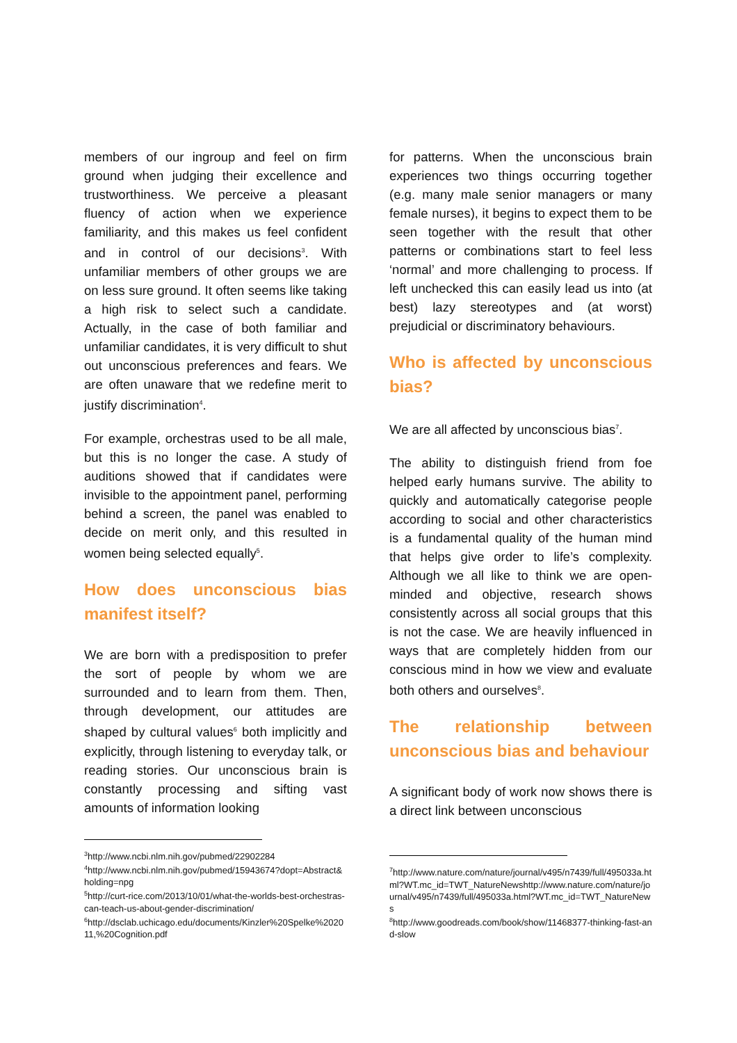members of our ingroup and feel on firm ground when judging their excellence and trustworthiness. We perceive a pleasant fluency of action when we experience familiarity, and this makes us feel confident and in control of our decisions<sup>3</sup>. With unfamiliar members of other groups we are on less sure ground. It often seems like taking a high risk to select such a candidate. Actually, in the case of both familiar and unfamiliar candidates, it is very difficult to shut out unconscious preferences and fears. We are often unaware that we redefine merit to justify discrimination<sup>4</sup>.
For example, orchestras used to be all male, but this is no longer the case. A study of auditions showed that if candidates were invisible to the appointment panel, performing behind a screen, the panel was enabled to decide on merit only, and this resulted in women being selected equally<sup>5</sup>.
How does unconscious bias manifest itself?
We are born with a predisposition to prefer the sort of people by whom we are surrounded and to learn from them. Then, through development, our attitudes are shaped by cultural values<sup>6</sup> both implicitly and explicitly, through listening to everyday talk, or reading stories. Our unconscious brain is constantly processing and sifting vast amounts of information looking
<sup>3</sup> http://www.ncbi.nlm.nih.gov/pubmed/22902284
<sup>4</sup> http://www.ncbi.nlm.nih.gov/pubmed/15943674?dopt=Abstract&holding=npg
<sup>5</sup> http://curt-rice.com/2013/10/01/what-the-worlds-best-orchestras-can-teach-us-about-gender-discrimination/
<sup>6</sup> http://dsclab.uchicago.edu/documents/Kinzler%20Spelke%202011,%20Cognition.pdf
for patterns. When the unconscious brain experiences two things occurring together (e.g. many male senior managers or many female nurses), it begins to expect them to be seen together with the result that other patterns or combinations start to feel less ‘normal’ and more challenging to process. If left unchecked this can easily lead us into (at best) lazy stereotypes and (at worst) prejudicial or discriminatory behaviours.
Who is affected by unconscious bias?
We are all affected by unconscious bias<sup>7</sup>.
The ability to distinguish friend from foe helped early humans survive. The ability to quickly and automatically categorise people according to social and other characteristics is a fundamental quality of the human mind that helps give order to life’s complexity. Although we all like to think we are open-minded and objective, research shows consistently across all social groups that this is not the case. We are heavily influenced in ways that are completely hidden from our conscious mind in how we view and evaluate both others and ourselves<sup>8</sup>.
The relationship between unconscious bias and behaviour
A significant body of work now shows there is a direct link between unconscious
<sup>7</sup> http://www.nature.com/nature/journal/v495/n7439/full/495033a.html?WT.mc_id=TWT_NatureNewshttp://www.nature.com/nature/journal/v495/n7439/full/495033a.html?WT.mc_id=TWT_NatureNews
<sup>8</sup> http://www.goodreads.com/book/show/11468377-thinking-fast-and-slow